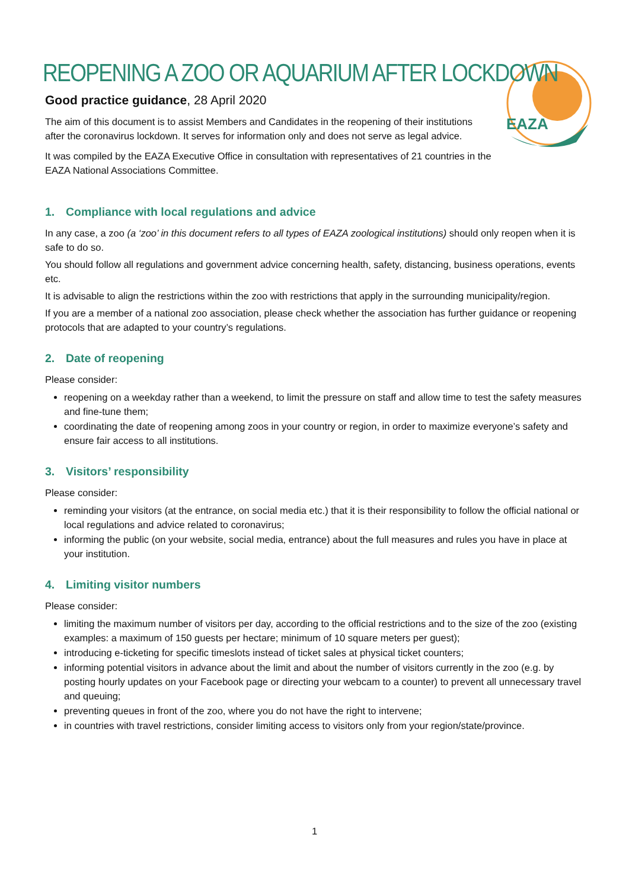EAZA
REOPENING A ZOO OR AQUARIUM AFTER LOCKDOWN
Good practice guidance, 28 April 2020
The aim of this document is to assist Members and Candidates in the reopening of their institutions after the coronavirus lockdown. It serves for information only and does not serve as legal advice.
It was compiled by the EAZA Executive Office in consultation with representatives of 21 countries in the EAZA National Associations Committee.
1. Compliance with local regulations and advice
In any case, a zoo (a ‘zoo’ in this document refers to all types of EAZA zoological institutions) should only reopen when it is safe to do so.
You should follow all regulations and government advice concerning health, safety, distancing, business operations, events etc.
It is advisable to align the restrictions within the zoo with restrictions that apply in the surrounding municipality/region.
If you are a member of a national zoo association, please check whether the association has further guidance or reopening protocols that are adapted to your country’s regulations.
2. Date of reopening
Please consider:
reopening on a weekday rather than a weekend, to limit the pressure on staff and allow time to test the safety measures and fine-tune them;
coordinating the date of reopening among zoos in your country or region, in order to maximize everyone’s safety and ensure fair access to all institutions.
3. Visitors’ responsibility
Please consider:
reminding your visitors (at the entrance, on social media etc.) that it is their responsibility to follow the official national or local regulations and advice related to coronavirus;
informing the public (on your website, social media, entrance) about the full measures and rules you have in place at your institution.
4. Limiting visitor numbers
Please consider:
limiting the maximum number of visitors per day, according to the official restrictions and to the size of the zoo (existing examples: a maximum of 150 guests per hectare; minimum of 10 square meters per guest);
introducing e-ticketing for specific timeslots instead of ticket sales at physical ticket counters;
informing potential visitors in advance about the limit and about the number of visitors currently in the zoo (e.g. by posting hourly updates on your Facebook page or directing your webcam to a counter) to prevent all unnecessary travel and queuing;
preventing queues in front of the zoo, where you do not have the right to intervene;
in countries with travel restrictions, consider limiting access to visitors only from your region/state/province.
1